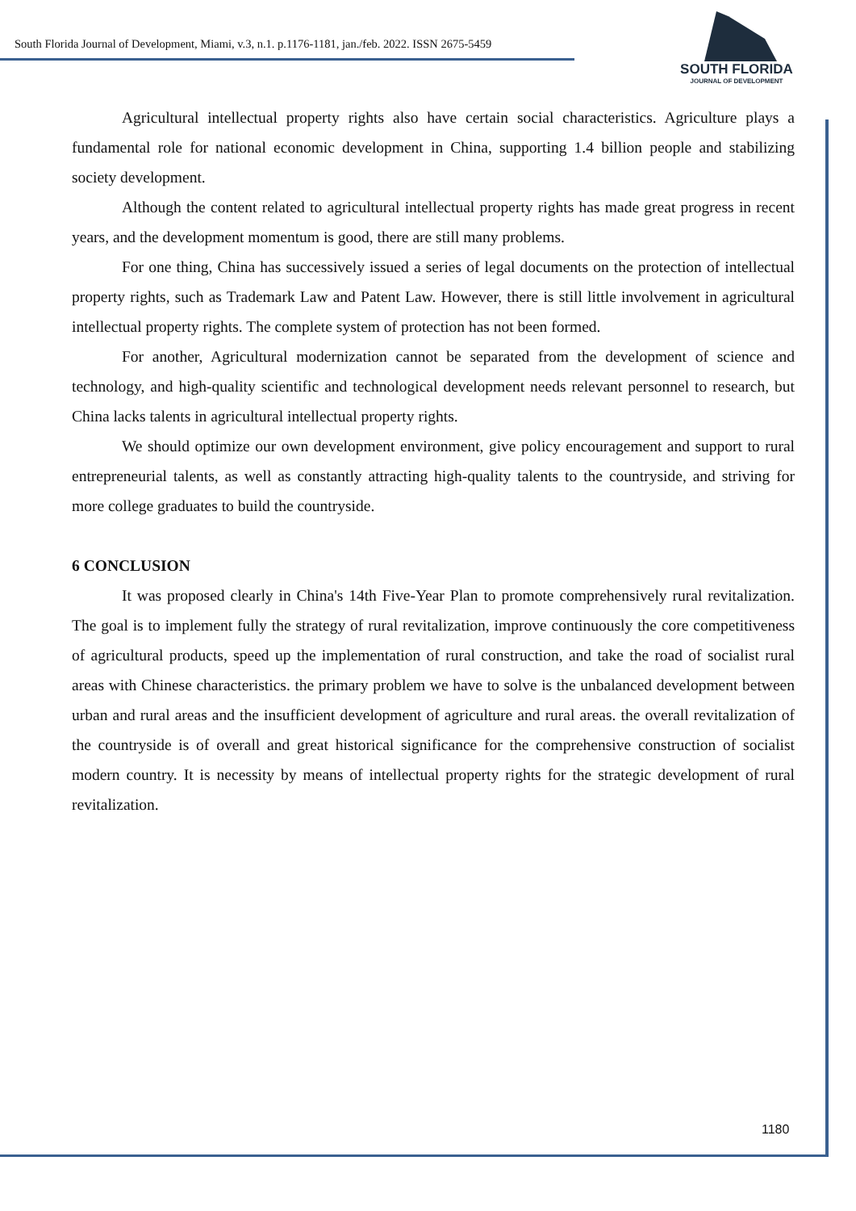South Florida Journal of Development, Miami, v.3, n.1. p.1176-1181, jan./feb. 2022. ISSN 2675-5459
SOUTH FLORIDA
JOURNAL OF DEVELOPMENT
Agricultural intellectual property rights also have certain social characteristics. Agriculture plays a fundamental role for national economic development in China, supporting 1.4 billion people and stabilizing society development.
Although the content related to agricultural intellectual property rights has made great progress in recent years, and the development momentum is good, there are still many problems.
For one thing, China has successively issued a series of legal documents on the protection of intellectual property rights, such as Trademark Law and Patent Law. However, there is still little involvement in agricultural intellectual property rights. The complete system of protection has not been formed.
For another, Agricultural modernization cannot be separated from the development of science and technology, and high-quality scientific and technological development needs relevant personnel to research, but China lacks talents in agricultural intellectual property rights.
We should optimize our own development environment, give policy encouragement and support to rural entrepreneurial talents, as well as constantly attracting high-quality talents to the countryside, and striving for more college graduates to build the countryside.
6 CONCLUSION
It was proposed clearly in China's 14th Five-Year Plan to promote comprehensively rural revitalization. The goal is to implement fully the strategy of rural revitalization, improve continuously the core competitiveness of agricultural products, speed up the implementation of rural construction, and take the road of socialist rural areas with Chinese characteristics. the primary problem we have to solve is the unbalanced development between urban and rural areas and the insufficient development of agriculture and rural areas. the overall revitalization of the countryside is of overall and great historical significance for the comprehensive construction of socialist modern country. It is necessity by means of intellectual property rights for the strategic development of rural revitalization.
1180